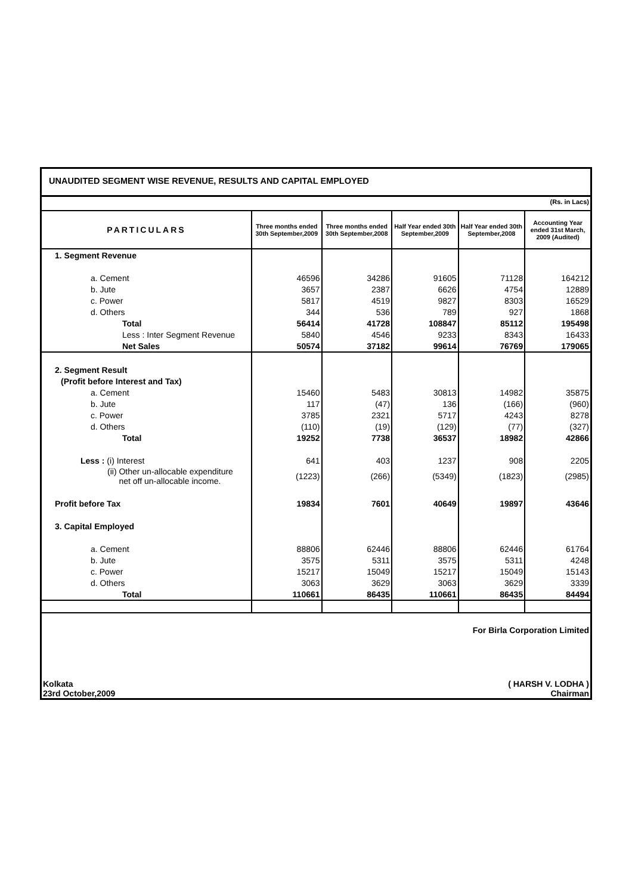UNAUDITED SEGMENT WISE REVENUE, RESULTS AND CAPITAL EMPLOYED
(Rs. in Lacs)
| PARTICULARS | Three months ended 30th September,2009 | Three months ended 30th September,2008 | Half Year ended 30th September,2009 | Half Year ended 30th September,2008 | Accounting Year ended 31st March, 2009 (Audited) |
| --- | --- | --- | --- | --- | --- |
| 1. Segment Revenue | | | | | |
| a. Cement | 46596 | 34286 | 91605 | 71128 | 164212 |
| b. Jute | 3657 | 2387 | 6626 | 4754 | 12889 |
| c. Power | 5817 | 4519 | 9827 | 8303 | 16529 |
| d. Others | 344 | 536 | 789 | 927 | 1868 |
| Total | 56414 | 41728 | 108847 | 85112 | 195498 |
| Less : Inter Segment Revenue | 5840 | 4546 | 9233 | 8343 | 16433 |
| Net Sales | 50574 | 37182 | 99614 | 76769 | 179065 |
| 2. Segment Result | | | | | |
| (Profit before Interest and Tax) | | | | | |
| a. Cement | 15460 | 5483 | 30813 | 14982 | 35875 |
| b. Jute | 117 | (47) | 136 | (166) | (960) |
| c. Power | 3785 | 2321 | 5717 | 4243 | 8278 |
| d. Others | (110) | (19) | (129) | (77) | (327) |
| Total | 19252 | 7738 | 36537 | 18982 | 42866 |
| Less : (i) Interest | 641 | 403 | 1237 | 908 | 2205 |
| (ii) Other un-allocable expenditure net off un-allocable income. | (1223) | (266) | (5349) | (1823) | (2985) |
| Profit before Tax | 19834 | 7601 | 40649 | 19897 | 43646 |
| 3. Capital Employed | | | | | |
| a. Cement | 88806 | 62446 | 88806 | 62446 | 61764 |
| b. Jute | 3575 | 5311 | 3575 | 5311 | 4248 |
| c. Power | 15217 | 15049 | 15217 | 15049 | 15143 |
| d. Others | 3063 | 3629 | 3063 | 3629 | 3339 |
| Total | 110661 | 86435 | 110661 | 86435 | 84494 |
For Birla Corporation Limited
Kolkata
23rd October,2009 ( HARSH V. LODHA )
Chairman